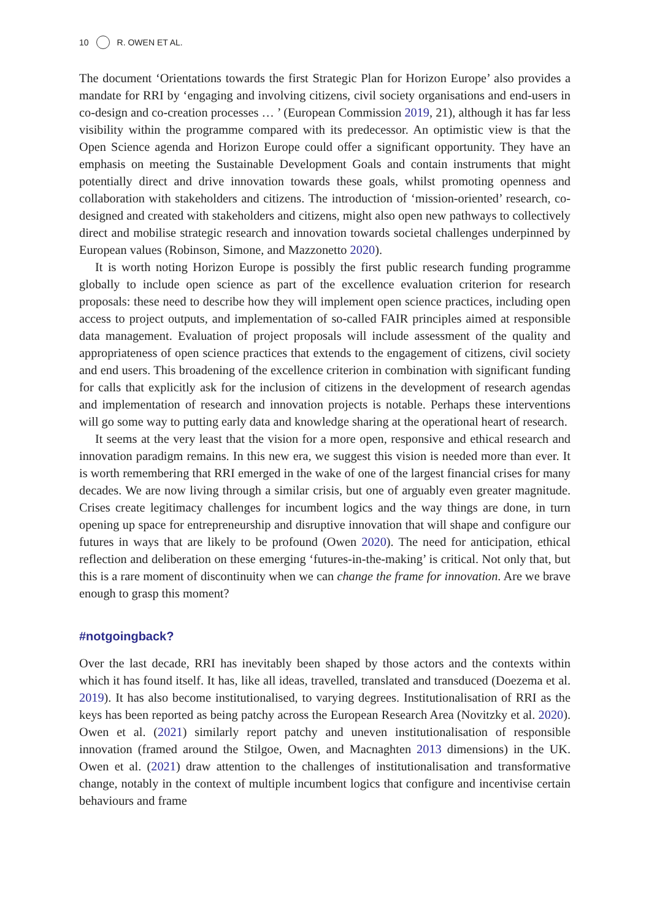10 R. OWEN ET AL.
The document ‘Orientations towards the first Strategic Plan for Horizon Europe’ also provides a mandate for RRI by ‘engaging and involving citizens, civil society organisations and end-users in co-design and co-creation processes … ’ (European Commission 2019, 21), although it has far less visibility within the programme compared with its predecessor. An optimistic view is that the Open Science agenda and Horizon Europe could offer a significant opportunity. They have an emphasis on meeting the Sustainable Development Goals and contain instruments that might potentially direct and drive innovation towards these goals, whilst promoting openness and collaboration with stakeholders and citizens. The introduction of ‘mission-oriented’ research, co-designed and created with stakeholders and citizens, might also open new pathways to collectively direct and mobilise strategic research and innovation towards societal challenges underpinned by European values (Robinson, Simone, and Mazzonetto 2020).
It is worth noting Horizon Europe is possibly the first public research funding programme globally to include open science as part of the excellence evaluation criterion for research proposals: these need to describe how they will implement open science practices, including open access to project outputs, and implementation of so-called FAIR principles aimed at responsible data management. Evaluation of project proposals will include assessment of the quality and appropriateness of open science practices that extends to the engagement of citizens, civil society and end users. This broadening of the excellence criterion in combination with significant funding for calls that explicitly ask for the inclusion of citizens in the development of research agendas and implementation of research and innovation projects is notable. Perhaps these interventions will go some way to putting early data and knowledge sharing at the operational heart of research.
It seems at the very least that the vision for a more open, responsive and ethical research and innovation paradigm remains. In this new era, we suggest this vision is needed more than ever. It is worth remembering that RRI emerged in the wake of one of the largest financial crises for many decades. We are now living through a similar crisis, but one of arguably even greater magnitude. Crises create legitimacy challenges for incumbent logics and the way things are done, in turn opening up space for entrepreneurship and disruptive innovation that will shape and configure our futures in ways that are likely to be profound (Owen 2020). The need for anticipation, ethical reflection and deliberation on these emerging ‘futures-in-the-making’ is critical. Not only that, but this is a rare moment of discontinuity when we can change the frame for innovation. Are we brave enough to grasp this moment?
#notgoingback?
Over the last decade, RRI has inevitably been shaped by those actors and the contexts within which it has found itself. It has, like all ideas, travelled, translated and transduced (Doezema et al. 2019). It has also become institutionalised, to varying degrees. Institutionalisation of RRI as the keys has been reported as being patchy across the European Research Area (Novitzky et al. 2020). Owen et al. (2021) similarly report patchy and uneven institutionalisation of responsible innovation (framed around the Stilgoe, Owen, and Macnaghten 2013 dimensions) in the UK. Owen et al. (2021) draw attention to the challenges of institutionalisation and transformative change, notably in the context of multiple incumbent logics that configure and incentivise certain behaviours and frame